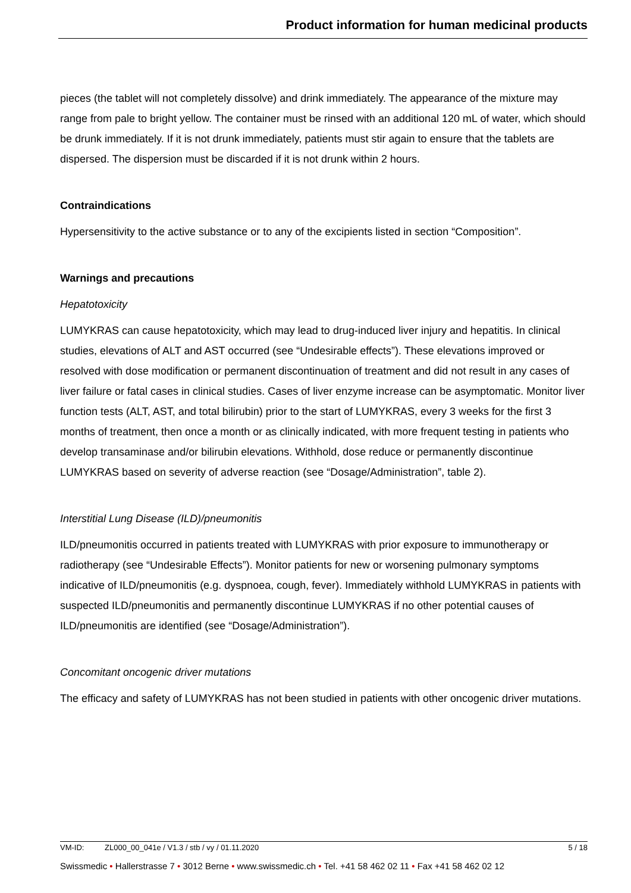Product information for human medicinal products
pieces (the tablet will not completely dissolve) and drink immediately. The appearance of the mixture may range from pale to bright yellow. The container must be rinsed with an additional 120 mL of water, which should be drunk immediately. If it is not drunk immediately, patients must stir again to ensure that the tablets are dispersed. The dispersion must be discarded if it is not drunk within 2 hours.
Contraindications
Hypersensitivity to the active substance or to any of the excipients listed in section “Composition”.
Warnings and precautions
Hepatotoxicity
LUMYKRAS can cause hepatotoxicity, which may lead to drug-induced liver injury and hepatitis. In clinical studies, elevations of ALT and AST occurred (see “Undesirable effects”). These elevations improved or resolved with dose modification or permanent discontinuation of treatment and did not result in any cases of liver failure or fatal cases in clinical studies. Cases of liver enzyme increase can be asymptomatic. Monitor liver function tests (ALT, AST, and total bilirubin) prior to the start of LUMYKRAS, every 3 weeks for the first 3 months of treatment, then once a month or as clinically indicated, with more frequent testing in patients who develop transaminase and/or bilirubin elevations. Withhold, dose reduce or permanently discontinue LUMYKRAS based on severity of adverse reaction (see “Dosage/Administration”, table 2).
Interstitial Lung Disease (ILD)/pneumonitis
ILD/pneumonitis occurred in patients treated with LUMYKRAS with prior exposure to immunotherapy or radiotherapy (see “Undesirable Effects”). Monitor patients for new or worsening pulmonary symptoms indicative of ILD/pneumonitis (e.g. dyspnoea, cough, fever). Immediately withhold LUMYKRAS in patients with suspected ILD/pneumonitis and permanently discontinue LUMYKRAS if no other potential causes of ILD/pneumonitis are identified (see “Dosage/Administration”).
Concomitant oncogenic driver mutations
The efficacy and safety of LUMYKRAS has not been studied in patients with other oncogenic driver mutations.
VM-ID: ZL000_00_041e / V1.3 / stb / vy / 01.11.2020 5 / 18
Swissmedic • Hallerstrasse 7 • 3012 Berne • www.swissmedic.ch • Tel. +41 58 462 02 11 • Fax +41 58 462 02 12